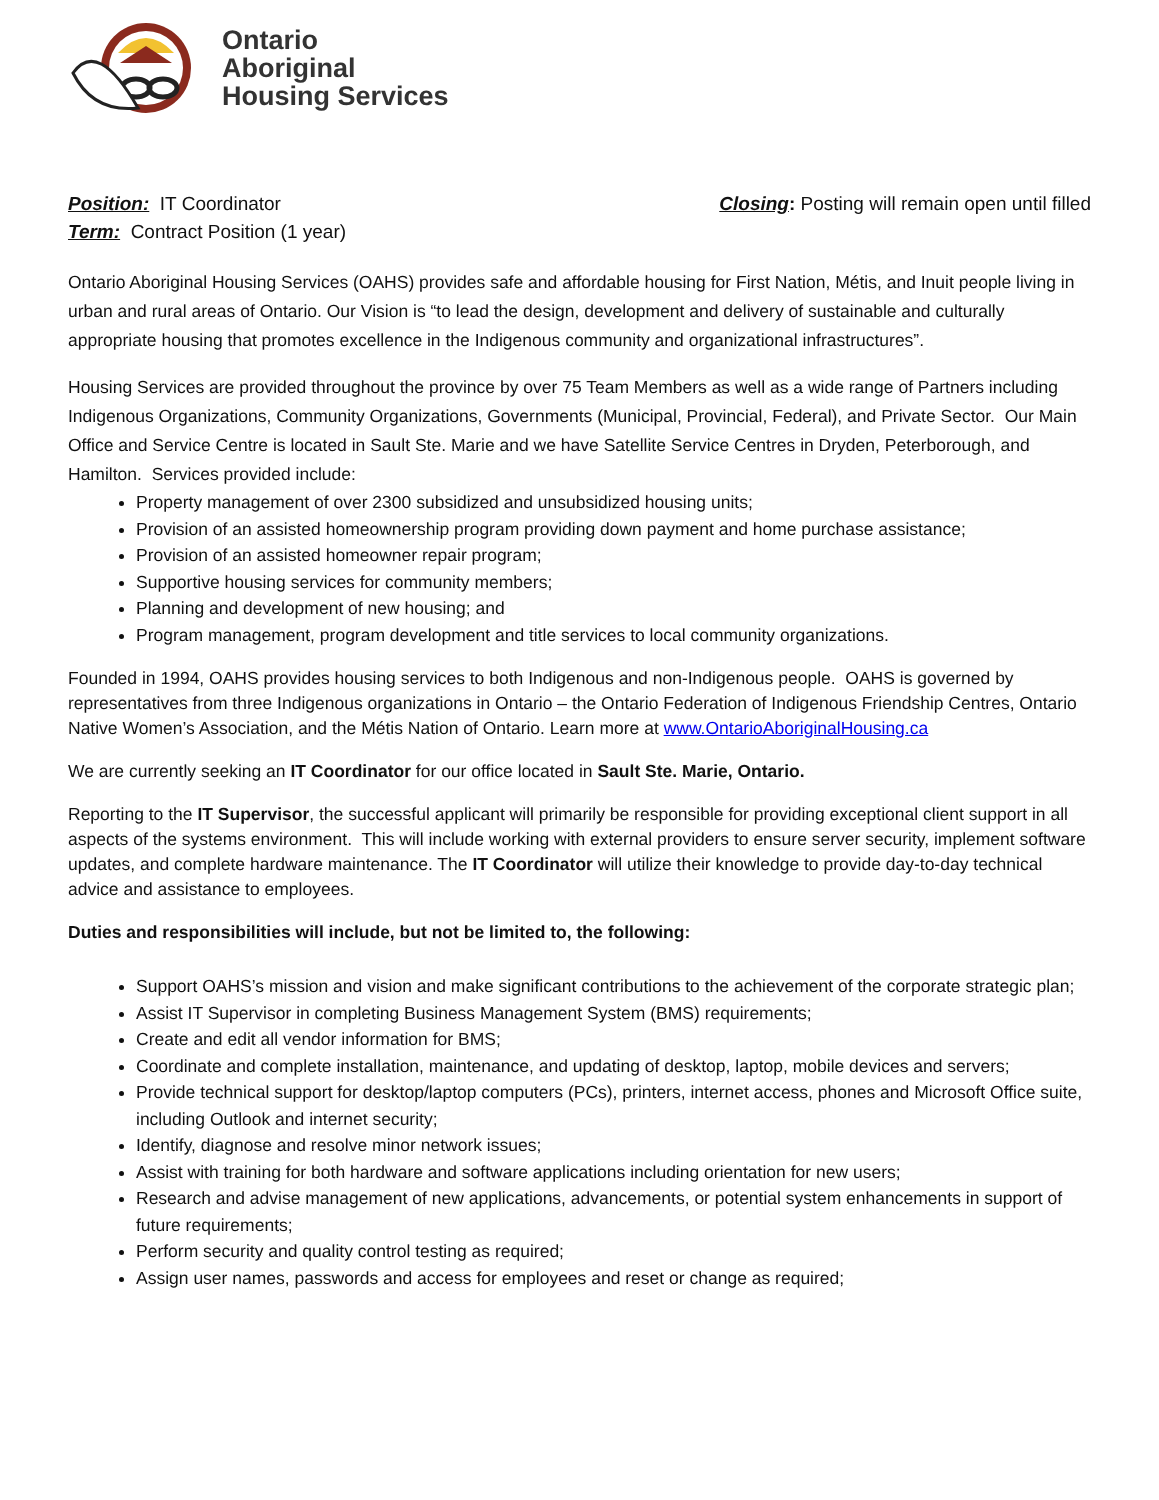Ontario
Aboriginal
Housing Services
Position: IT Coordinator
Term: Contract Position (1 year)
Closing: Posting will remain open until filled
Ontario Aboriginal Housing Services (OAHS) provides safe and affordable housing for First Nation, Métis, and Inuit people living in urban and rural areas of Ontario. Our Vision is “to lead the design, development and delivery of sustainable and culturally appropriate housing that promotes excellence in the Indigenous community and organizational infrastructures”.
Housing Services are provided throughout the province by over 75 Team Members as well as a wide range of Partners including Indigenous Organizations, Community Organizations, Governments (Municipal, Provincial, Federal), and Private Sector. Our Main Office and Service Centre is located in Sault Ste. Marie and we have Satellite Service Centres in Dryden, Peterborough, and Hamilton. Services provided include:
Property management of over 2300 subsidized and unsubsidized housing units;
Provision of an assisted homeownership program providing down payment and home purchase assistance;
Provision of an assisted homeowner repair program;
Supportive housing services for community members;
Planning and development of new housing; and
Program management, program development and title services to local community organizations.
Founded in 1994, OAHS provides housing services to both Indigenous and non-Indigenous people. OAHS is governed by representatives from three Indigenous organizations in Ontario – the Ontario Federation of Indigenous Friendship Centres, Ontario Native Women’s Association, and the Métis Nation of Ontario. Learn more at www.OntarioAboriginalHousing.ca
We are currently seeking an IT Coordinator for our office located in Sault Ste. Marie, Ontario.
Reporting to the IT Supervisor, the successful applicant will primarily be responsible for providing exceptional client support in all aspects of the systems environment. This will include working with external providers to ensure server security, implement software updates, and complete hardware maintenance. The IT Coordinator will utilize their knowledge to provide day-to-day technical advice and assistance to employees.
Duties and responsibilities will include, but not be limited to, the following:
Support OAHS’s mission and vision and make significant contributions to the achievement of the corporate strategic plan;
Assist IT Supervisor in completing Business Management System (BMS) requirements;
Create and edit all vendor information for BMS;
Coordinate and complete installation, maintenance, and updating of desktop, laptop, mobile devices and servers;
Provide technical support for desktop/laptop computers (PCs), printers, internet access, phones and Microsoft Office suite, including Outlook and internet security;
Identify, diagnose and resolve minor network issues;
Assist with training for both hardware and software applications including orientation for new users;
Research and advise management of new applications, advancements, or potential system enhancements in support of future requirements;
Perform security and quality control testing as required;
Assign user names, passwords and access for employees and reset or change as required;